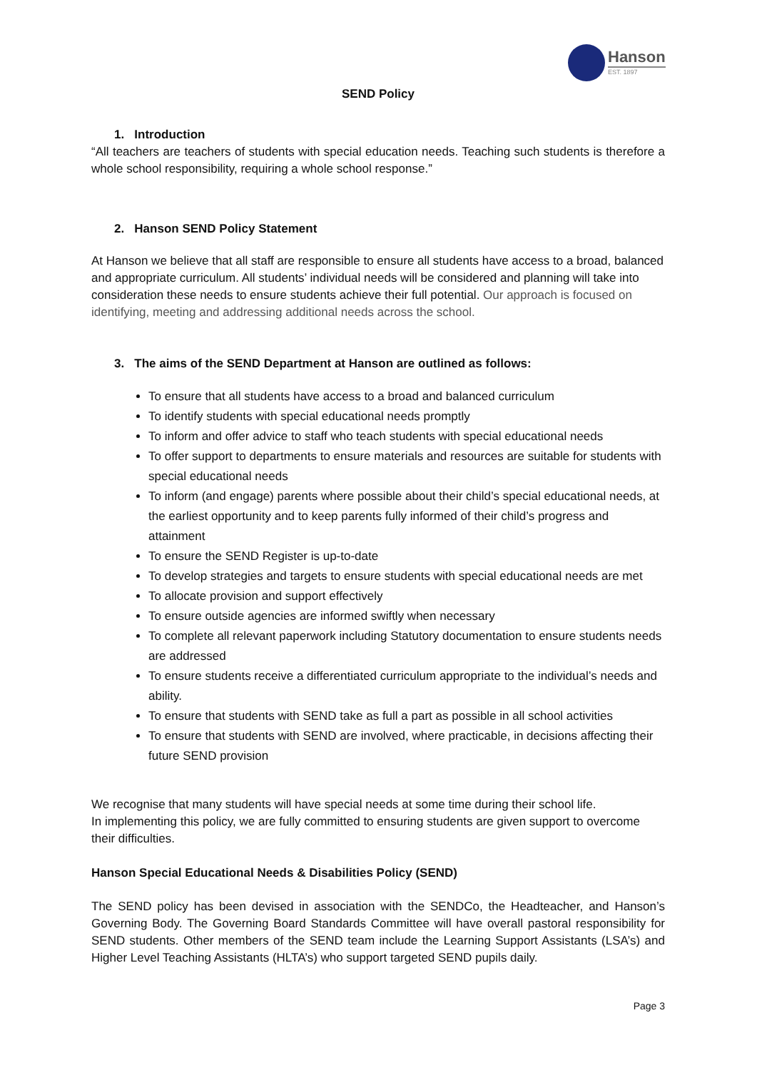Hanson
EST. 1897
SEND Policy
1. Introduction
“All teachers are teachers of students with special education needs. Teaching such students is therefore a whole school responsibility, requiring a whole school response.”
2. Hanson SEND Policy Statement
At Hanson we believe that all staff are responsible to ensure all students have access to a broad, balanced and appropriate curriculum. All students’ individual needs will be considered and planning will take into consideration these needs to ensure students achieve their full potential. Our approach is focused on identifying, meeting and addressing additional needs across the school.
3. The aims of the SEND Department at Hanson are outlined as follows:
To ensure that all students have access to a broad and balanced curriculum
To identify students with special educational needs promptly
To inform and offer advice to staff who teach students with special educational needs
To offer support to departments to ensure materials and resources are suitable for students with special educational needs
To inform (and engage) parents where possible about their child’s special educational needs, at the earliest opportunity and to keep parents fully informed of their child’s progress and attainment
To ensure the SEND Register is up-to-date
To develop strategies and targets to ensure students with special educational needs are met
To allocate provision and support effectively
To ensure outside agencies are informed swiftly when necessary
To complete all relevant paperwork including Statutory documentation to ensure students needs are addressed
To ensure students receive a differentiated curriculum appropriate to the individual’s needs and ability.
To ensure that students with SEND take as full a part as possible in all school activities
To ensure that students with SEND are involved, where practicable, in decisions affecting their future SEND provision
We recognise that many students will have special needs at some time during their school life.
In implementing this policy, we are fully committed to ensuring students are given support to overcome their difficulties.
Hanson Special Educational Needs & Disabilities Policy (SEND)
The SEND policy has been devised in association with the SENDCo, the Headteacher, and Hanson’s Governing Body. The Governing Board Standards Committee will have overall pastoral responsibility for SEND students. Other members of the SEND team include the Learning Support Assistants (LSA’s) and Higher Level Teaching Assistants (HLTA’s) who support targeted SEND pupils daily.
Page 3